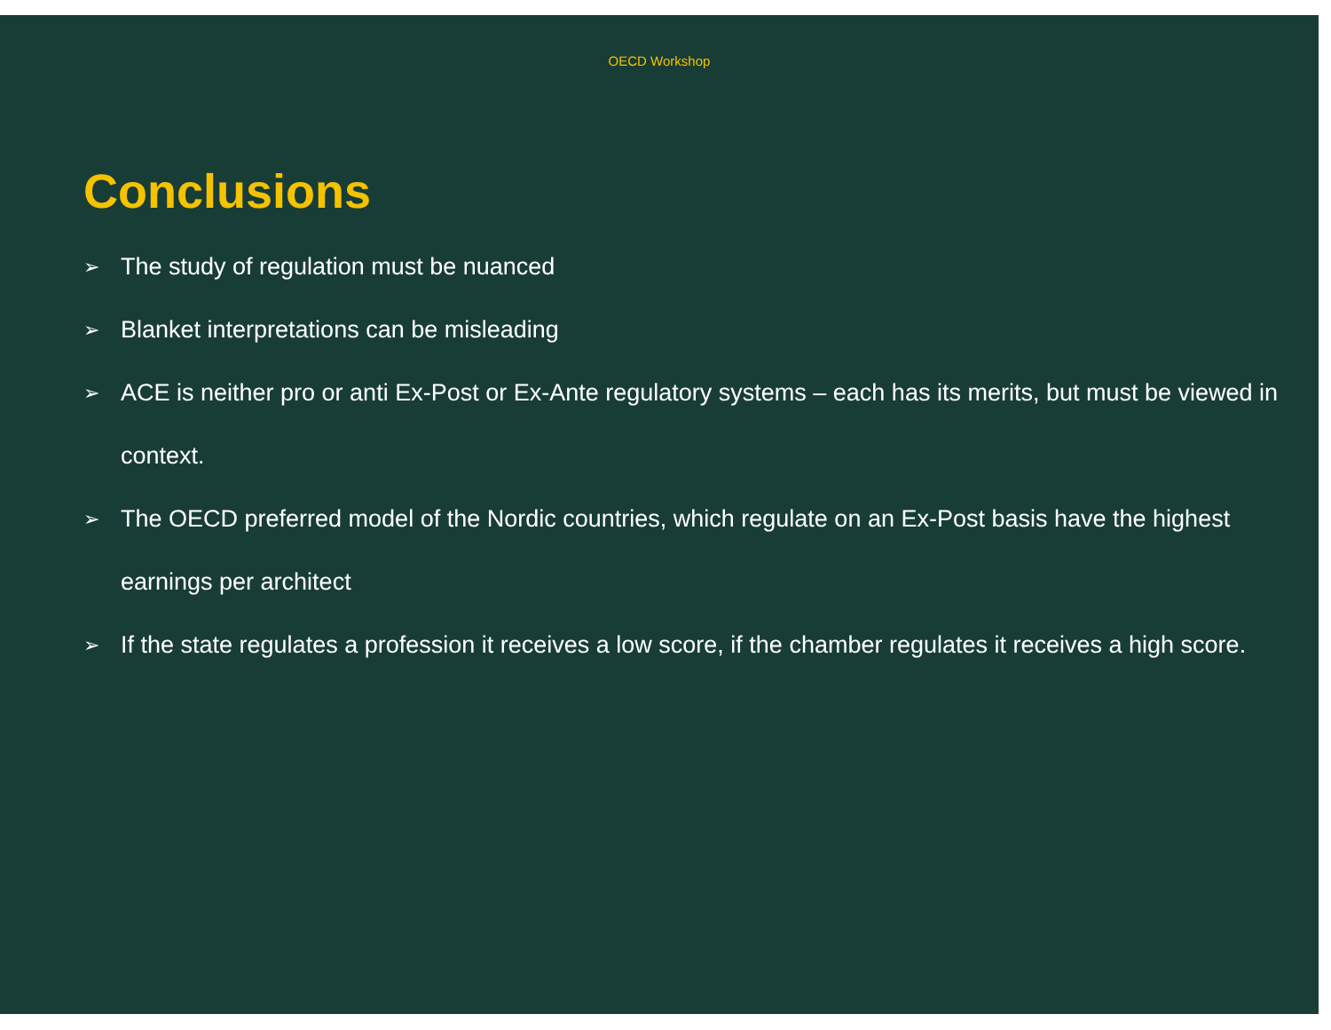OECD Workshop
Conclusions
➢ The study of regulation must be nuanced
➢ Blanket interpretations can be misleading
➢ ACE is neither pro or anti Ex-Post or Ex-Ante regulatory systems – each has its merits, but must be viewed in context.
➢ The OECD preferred model of the Nordic countries, which regulate on an Ex-Post basis have the highest earnings per architect
➢ If the state regulates a profession it receives a low score, if the chamber regulates it receives a high score.